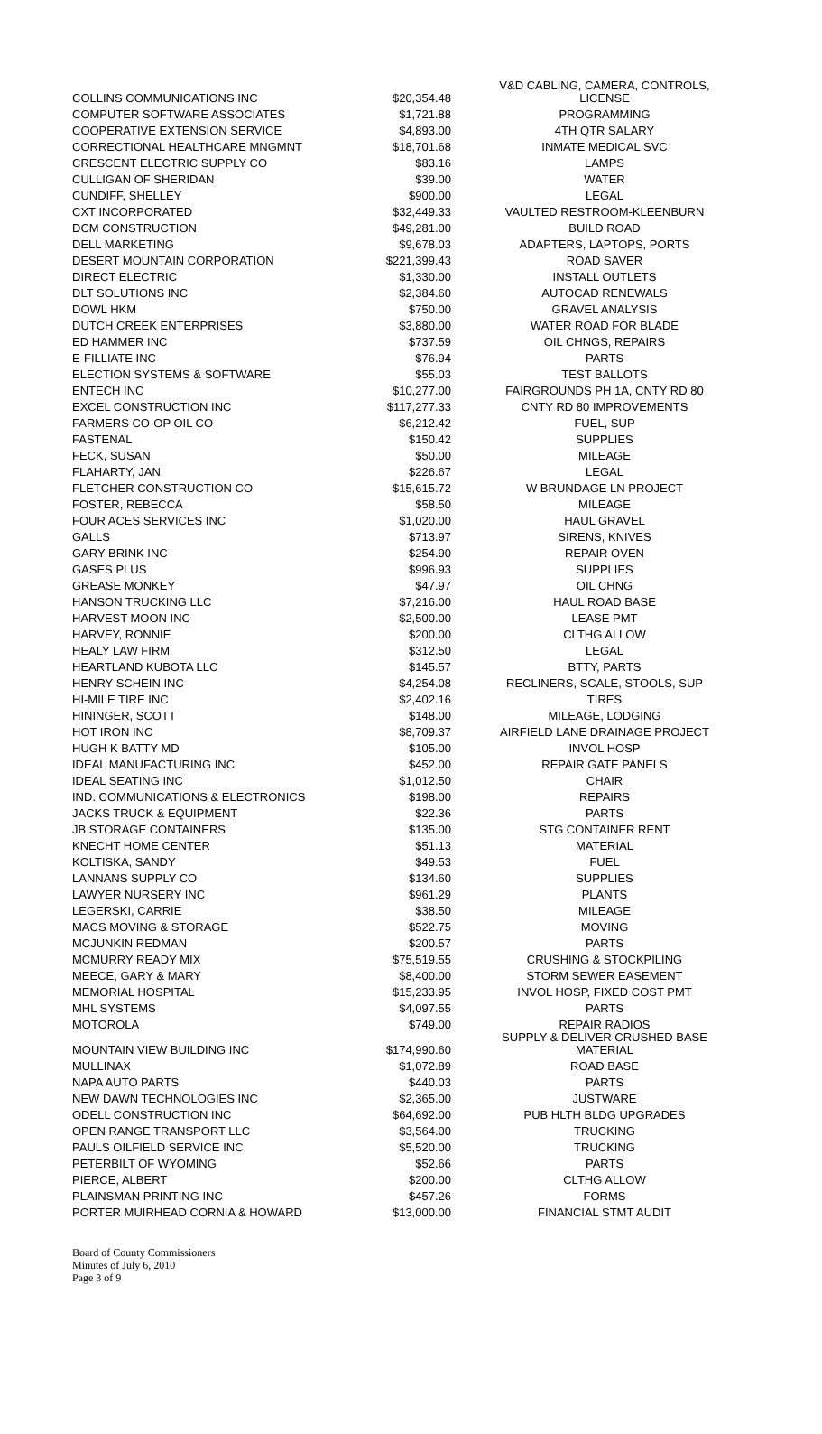| COLLINS COMMUNICATIONS INC | $20,354.48 | V&D CABLING, CAMERA, CONTROLS, LICENSE |
| COMPUTER SOFTWARE ASSOCIATES | $1,721.88 | PROGRAMMING |
| COOPERATIVE EXTENSION SERVICE | $4,893.00 | 4TH QTR SALARY |
| CORRECTIONAL HEALTHCARE MNGMNT | $18,701.68 | INMATE MEDICAL SVC |
| CRESCENT ELECTRIC SUPPLY CO | $83.16 | LAMPS |
| CULLIGAN OF SHERIDAN | $39.00 | WATER |
| CUNDIFF, SHELLEY | $900.00 | LEGAL |
| CXT INCORPORATED | $32,449.33 | VAULTED RESTROOM-KLEENBURN |
| DCM CONSTRUCTION | $49,281.00 | BUILD ROAD |
| DELL MARKETING | $9,678.03 | ADAPTERS, LAPTOPS, PORTS |
| DESERT MOUNTAIN CORPORATION | $221,399.43 | ROAD SAVER |
| DIRECT ELECTRIC | $1,330.00 | INSTALL OUTLETS |
| DLT SOLUTIONS INC | $2,384.60 | AUTOCAD RENEWALS |
| DOWL HKM | $750.00 | GRAVEL ANALYSIS |
| DUTCH CREEK ENTERPRISES | $3,880.00 | WATER ROAD FOR BLADE |
| ED HAMMER INC | $737.59 | OIL CHNGS, REPAIRS |
| E-FILLIATE INC | $76.94 | PARTS |
| ELECTION SYSTEMS & SOFTWARE | $55.03 | TEST BALLOTS |
| ENTECH INC | $10,277.00 | FAIRGROUNDS PH 1A, CNTY RD 80 |
| EXCEL CONSTRUCTION INC | $117,277.33 | CNTY RD 80 IMPROVEMENTS |
| FARMERS CO-OP OIL CO | $6,212.42 | FUEL, SUP |
| FASTENAL | $150.42 | SUPPLIES |
| FECK, SUSAN | $50.00 | MILEAGE |
| FLAHARTY, JAN | $226.67 | LEGAL |
| FLETCHER CONSTRUCTION CO | $15,615.72 | W BRUNDAGE LN PROJECT |
| FOSTER, REBECCA | $58.50 | MILEAGE |
| FOUR ACES SERVICES INC | $1,020.00 | HAUL GRAVEL |
| GALLS | $713.97 | SIRENS, KNIVES |
| GARY BRINK INC | $254.90 | REPAIR OVEN |
| GASES PLUS | $996.93 | SUPPLIES |
| GREASE MONKEY | $47.97 | OIL CHNG |
| HANSON TRUCKING LLC | $7,216.00 | HAUL ROAD BASE |
| HARVEST MOON INC | $2,500.00 | LEASE PMT |
| HARVEY, RONNIE | $200.00 | CLTHG ALLOW |
| HEALY LAW FIRM | $312.50 | LEGAL |
| HEARTLAND KUBOTA LLC | $145.57 | BTTY, PARTS |
| HENRY SCHEIN INC | $4,254.08 | RECLINERS, SCALE, STOOLS, SUP |
| HI-MILE TIRE INC | $2,402.16 | TIRES |
| HININGER, SCOTT | $148.00 | MILEAGE, LODGING |
| HOT IRON INC | $8,709.37 | AIRFIELD LANE DRAINAGE PROJECT |
| HUGH K BATTY MD | $105.00 | INVOL HOSP |
| IDEAL MANUFACTURING INC | $452.00 | REPAIR GATE PANELS |
| IDEAL SEATING INC | $1,012.50 | CHAIR |
| IND. COMMUNICATIONS & ELECTRONICS | $198.00 | REPAIRS |
| JACKS TRUCK & EQUIPMENT | $22.36 | PARTS |
| JB STORAGE CONTAINERS | $135.00 | STG CONTAINER RENT |
| KNECHT HOME CENTER | $51.13 | MATERIAL |
| KOLTISKA, SANDY | $49.53 | FUEL |
| LANNANS SUPPLY CO | $134.60 | SUPPLIES |
| LAWYER NURSERY INC | $961.29 | PLANTS |
| LEGERSKI, CARRIE | $38.50 | MILEAGE |
| MACS MOVING & STORAGE | $522.75 | MOVING |
| MCJUNKIN REDMAN | $200.57 | PARTS |
| MCMURRY READY MIX | $75,519.55 | CRUSHING & STOCKPILING |
| MEECE, GARY & MARY | $8,400.00 | STORM SEWER EASEMENT |
| MEMORIAL HOSPITAL | $15,233.95 | INVOL HOSP, FIXED COST PMT |
| MHL SYSTEMS | $4,097.55 | PARTS |
| MOTOROLA | $749.00 | REPAIR RADIOS |
| MOUNTAIN VIEW BUILDING INC | $174,990.60 | SUPPLY & DELIVER CRUSHED BASE MATERIAL |
| MULLINAX | $1,072.89 | ROAD BASE |
| NAPA AUTO PARTS | $440.03 | PARTS |
| NEW DAWN TECHNOLOGIES INC | $2,365.00 | JUSTWARE |
| ODELL CONSTRUCTION INC | $64,692.00 | PUB HLTH BLDG UPGRADES |
| OPEN RANGE TRANSPORT LLC | $3,564.00 | TRUCKING |
| PAULS OILFIELD SERVICE INC | $5,520.00 | TRUCKING |
| PETERBILT OF WYOMING | $52.66 | PARTS |
| PIERCE, ALBERT | $200.00 | CLTHG ALLOW |
| PLAINSMAN PRINTING INC | $457.26 | FORMS |
| PORTER MUIRHEAD CORNIA & HOWARD | $13,000.00 | FINANCIAL STMT AUDIT |
Board of County Commissioners
Minutes of July 6, 2010
Page 3 of 9